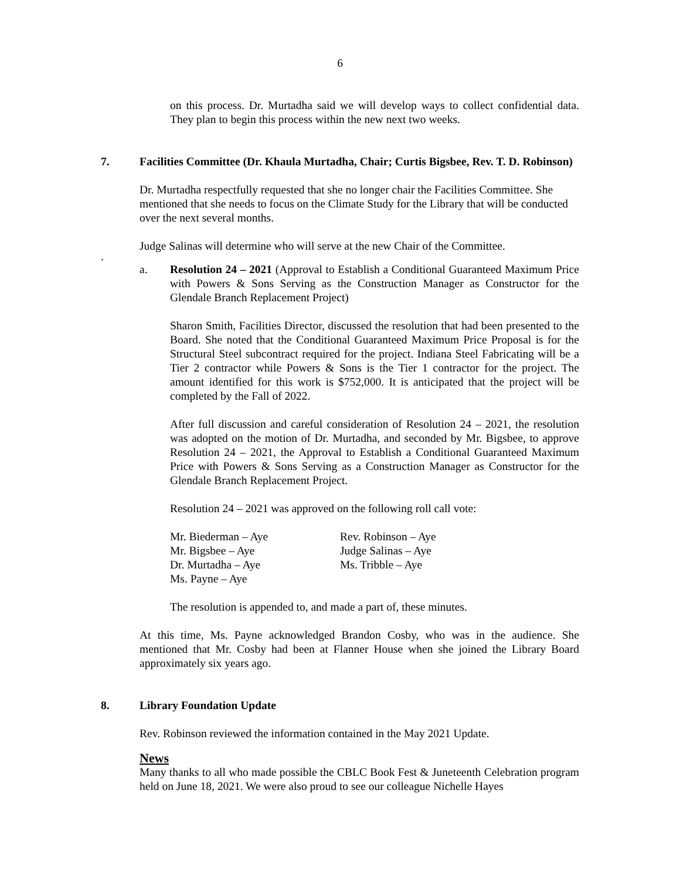6
on this process. Dr. Murtadha said we will develop ways to collect confidential data. They plan to begin this process within the new next two weeks.
7. Facilities Committee (Dr. Khaula Murtadha, Chair; Curtis Bigsbee, Rev. T. D. Robinson)
Dr. Murtadha respectfully requested that she no longer chair the Facilities Committee. She mentioned that she needs to focus on the Climate Study for the Library that will be conducted over the next several months.
Judge Salinas will determine who will serve at the new Chair of the Committee.
.
a. Resolution 24 – 2021 (Approval to Establish a Conditional Guaranteed Maximum Price with Powers & Sons Serving as the Construction Manager as Constructor for the Glendale Branch Replacement Project)
Sharon Smith, Facilities Director, discussed the resolution that had been presented to the Board. She noted that the Conditional Guaranteed Maximum Price Proposal is for the Structural Steel subcontract required for the project. Indiana Steel Fabricating will be a Tier 2 contractor while Powers & Sons is the Tier 1 contractor for the project. The amount identified for this work is $752,000. It is anticipated that the project will be completed by the Fall of 2022.
After full discussion and careful consideration of Resolution 24 – 2021, the resolution was adopted on the motion of Dr. Murtadha, and seconded by Mr. Bigsbee, to approve Resolution 24 – 2021, the Approval to Establish a Conditional Guaranteed Maximum Price with Powers & Sons Serving as a Construction Manager as Constructor for the Glendale Branch Replacement Project.
Resolution 24 – 2021 was approved on the following roll call vote:
| Mr. Biederman – Aye | Rev. Robinson – Aye |
| Mr. Bigsbee – Aye | Judge Salinas – Aye |
| Dr. Murtadha – Aye | Ms. Tribble – Aye |
| Ms. Payne – Aye | |
The resolution is appended to, and made a part of, these minutes.
At this time, Ms. Payne acknowledged Brandon Cosby, who was in the audience. She mentioned that Mr. Cosby had been at Flanner House when she joined the Library Board approximately six years ago.
8. Library Foundation Update
Rev. Robinson reviewed the information contained in the May 2021 Update.
News
Many thanks to all who made possible the CBLC Book Fest & Juneteenth Celebration program held on June 18, 2021. We were also proud to see our colleague Nichelle Hayes